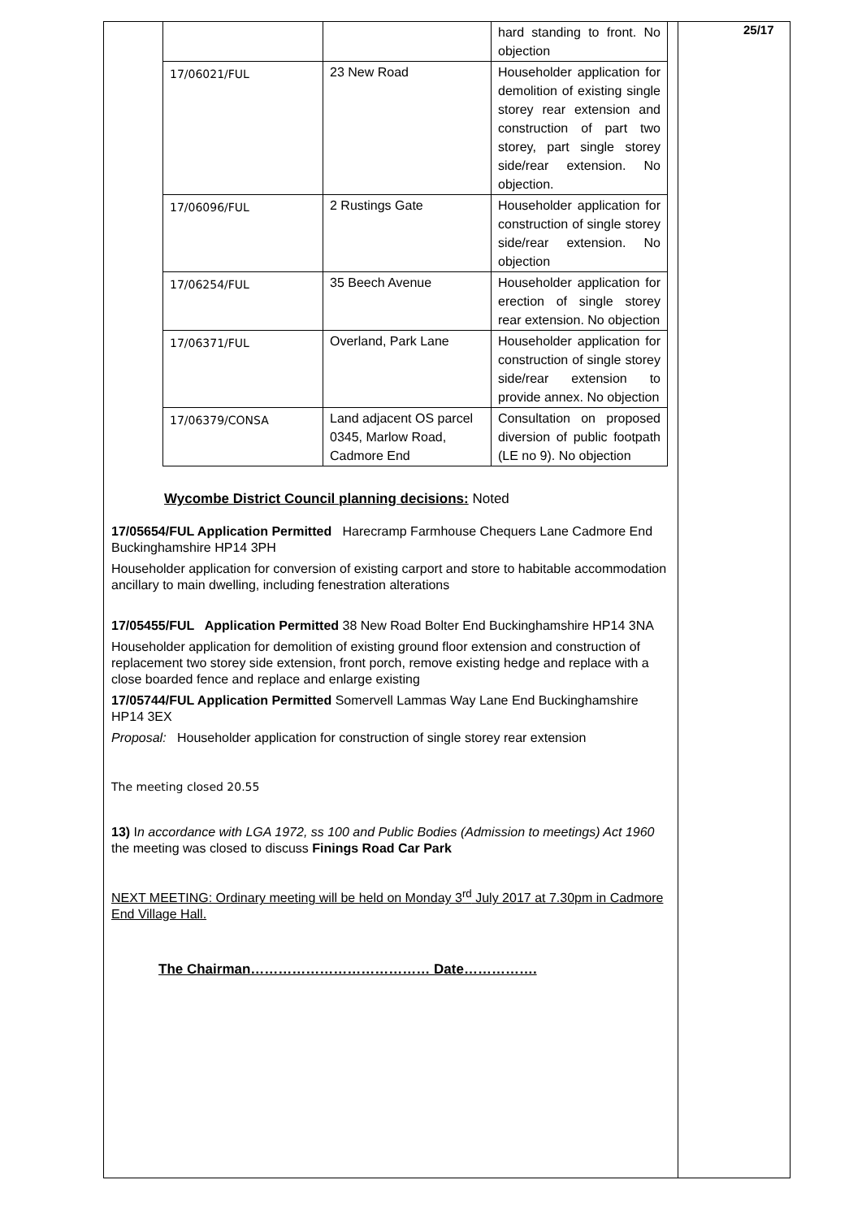25/17
| | | hard standing to front. No objection |
| 17/06021/FUL | 23 New Road | Householder application for demolition of existing single storey rear extension and construction of part two storey, part single storey side/rear extension. No objection. |
| 17/06096/FUL | 2 Rustings Gate | Householder application for construction of single storey side/rear extension. No objection |
| 17/06254/FUL | 35 Beech Avenue | Householder application for erection of single storey rear extension. No objection |
| 17/06371/FUL | Overland, Park Lane | Householder application for construction of single storey side/rear extension to provide annex. No objection |
| 17/06379/CONSA | Land adjacent OS parcel 0345, Marlow Road, Cadmore End | Consultation on proposed diversion of public footpath (LE no 9). No objection |
Wycombe District Council planning decisions: Noted
17/05654/FUL Application Permitted Harecramp Farmhouse Chequers Lane Cadmore End Buckinghamshire HP14 3PH
Householder application for conversion of existing carport and store to habitable accommodation ancillary to main dwelling, including fenestration alterations
17/05455/FUL Application Permitted 38 New Road Bolter End Buckinghamshire HP14 3NA
Householder application for demolition of existing ground floor extension and construction of replacement two storey side extension, front porch, remove existing hedge and replace with a close boarded fence and replace and enlarge existing
17/05744/FUL Application Permitted Somervell Lammas Way Lane End Buckinghamshire HP14 3EX
Proposal: Householder application for construction of single storey rear extension
The meeting closed 20.55
13) In accordance with LGA 1972, ss 100 and Public Bodies (Admission to meetings) Act 1960 the meeting was closed to discuss Finings Road Car Park
NEXT MEETING: Ordinary meeting will be held on Monday 3<sup>rd</sup> July 2017 at 7.30pm in Cadmore End Village Hall.
The Chairman………………………………… Date…………….